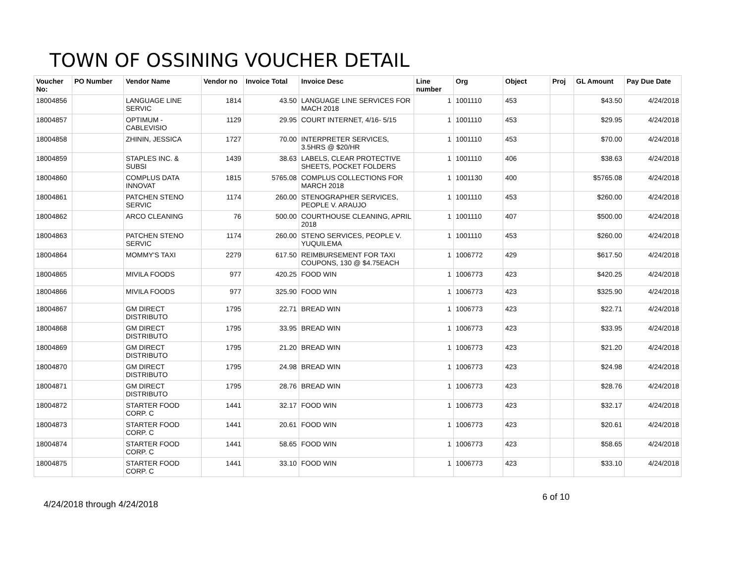TOWN OF OSSINING VOUCHER DETAIL
| Voucher No: | PO Number | Vendor Name | Vendor no | Invoice Total | Invoice Desc | Line number | Org | Object | Proj | GL Amount | Pay Due Date |
| --- | --- | --- | --- | --- | --- | --- | --- | --- | --- | --- | --- |
| 18004856 | | LANGUAGE LINE SERVIC | 1814 | 43.50 | LANGUAGE LINE SERVICES FOR MACH 2018 | 1 | 1001110 | 453 | | $43.50 | 4/24/2018 |
| 18004857 | | OPTIMUM - CABLEVISIO | 1129 | 29.95 | COURT INTERNET, 4/16- 5/15 | 1 | 1001110 | 453 | | $29.95 | 4/24/2018 |
| 18004858 | | ZHININ, JESSICA | 1727 | 70.00 | INTERPRETER SERVICES, 3.5HRS @ $20/HR | 1 | 1001110 | 453 | | $70.00 | 4/24/2018 |
| 18004859 | | STAPLES INC. & SUBSI | 1439 | 38.63 | LABELS, CLEAR PROTECTIVE SHEETS, POCKET FOLDERS | 1 | 1001110 | 406 | | $38.63 | 4/24/2018 |
| 18004860 | | COMPLUS DATA INNOVAT | 1815 | 5765.08 | COMPLUS COLLECTIONS FOR MARCH 2018 | 1 | 1001130 | 400 | | $5765.08 | 4/24/2018 |
| 18004861 | | PATCHEN STENO SERVIC | 1174 | 260.00 | STENOGRAPHER SERVICES, PEOPLE V. ARAUJO | 1 | 1001110 | 453 | | $260.00 | 4/24/2018 |
| 18004862 | | ARCO CLEANING | 76 | 500.00 | COURTHOUSE CLEANING, APRIL 2018 | 1 | 1001110 | 407 | | $500.00 | 4/24/2018 |
| 18004863 | | PATCHEN STENO SERVIC | 1174 | 260.00 | STENO SERVICES, PEOPLE V. YUQUILEMA | 1 | 1001110 | 453 | | $260.00 | 4/24/2018 |
| 18004864 | | MOMMY'S TAXI | 2279 | 617.50 | REIMBURSEMENT FOR TAXI COUPONS, 130 @ $4.75EACH | 1 | 1006772 | 429 | | $617.50 | 4/24/2018 |
| 18004865 | | MIVILA FOODS | 977 | 420.25 | FOOD WIN | 1 | 1006773 | 423 | | $420.25 | 4/24/2018 |
| 18004866 | | MIVILA FOODS | 977 | 325.90 | FOOD WIN | 1 | 1006773 | 423 | | $325.90 | 4/24/2018 |
| 18004867 | | GM DIRECT DISTRIBUTO | 1795 | 22.71 | BREAD WIN | 1 | 1006773 | 423 | | $22.71 | 4/24/2018 |
| 18004868 | | GM DIRECT DISTRIBUTO | 1795 | 33.95 | BREAD WIN | 1 | 1006773 | 423 | | $33.95 | 4/24/2018 |
| 18004869 | | GM DIRECT DISTRIBUTO | 1795 | 21.20 | BREAD WIN | 1 | 1006773 | 423 | | $21.20 | 4/24/2018 |
| 18004870 | | GM DIRECT DISTRIBUTO | 1795 | 24.98 | BREAD WIN | 1 | 1006773 | 423 | | $24.98 | 4/24/2018 |
| 18004871 | | GM DIRECT DISTRIBUTO | 1795 | 28.76 | BREAD WIN | 1 | 1006773 | 423 | | $28.76 | 4/24/2018 |
| 18004872 | | STARTER FOOD CORP. C | 1441 | 32.17 | FOOD WIN | 1 | 1006773 | 423 | | $32.17 | 4/24/2018 |
| 18004873 | | STARTER FOOD CORP. C | 1441 | 20.61 | FOOD WIN | 1 | 1006773 | 423 | | $20.61 | 4/24/2018 |
| 18004874 | | STARTER FOOD CORP. C | 1441 | 58.65 | FOOD WIN | 1 | 1006773 | 423 | | $58.65 | 4/24/2018 |
| 18004875 | | STARTER FOOD CORP. C | 1441 | 33.10 | FOOD WIN | 1 | 1006773 | 423 | | $33.10 | 4/24/2018 |
6 of 10
4/24/2018 through 4/24/2018